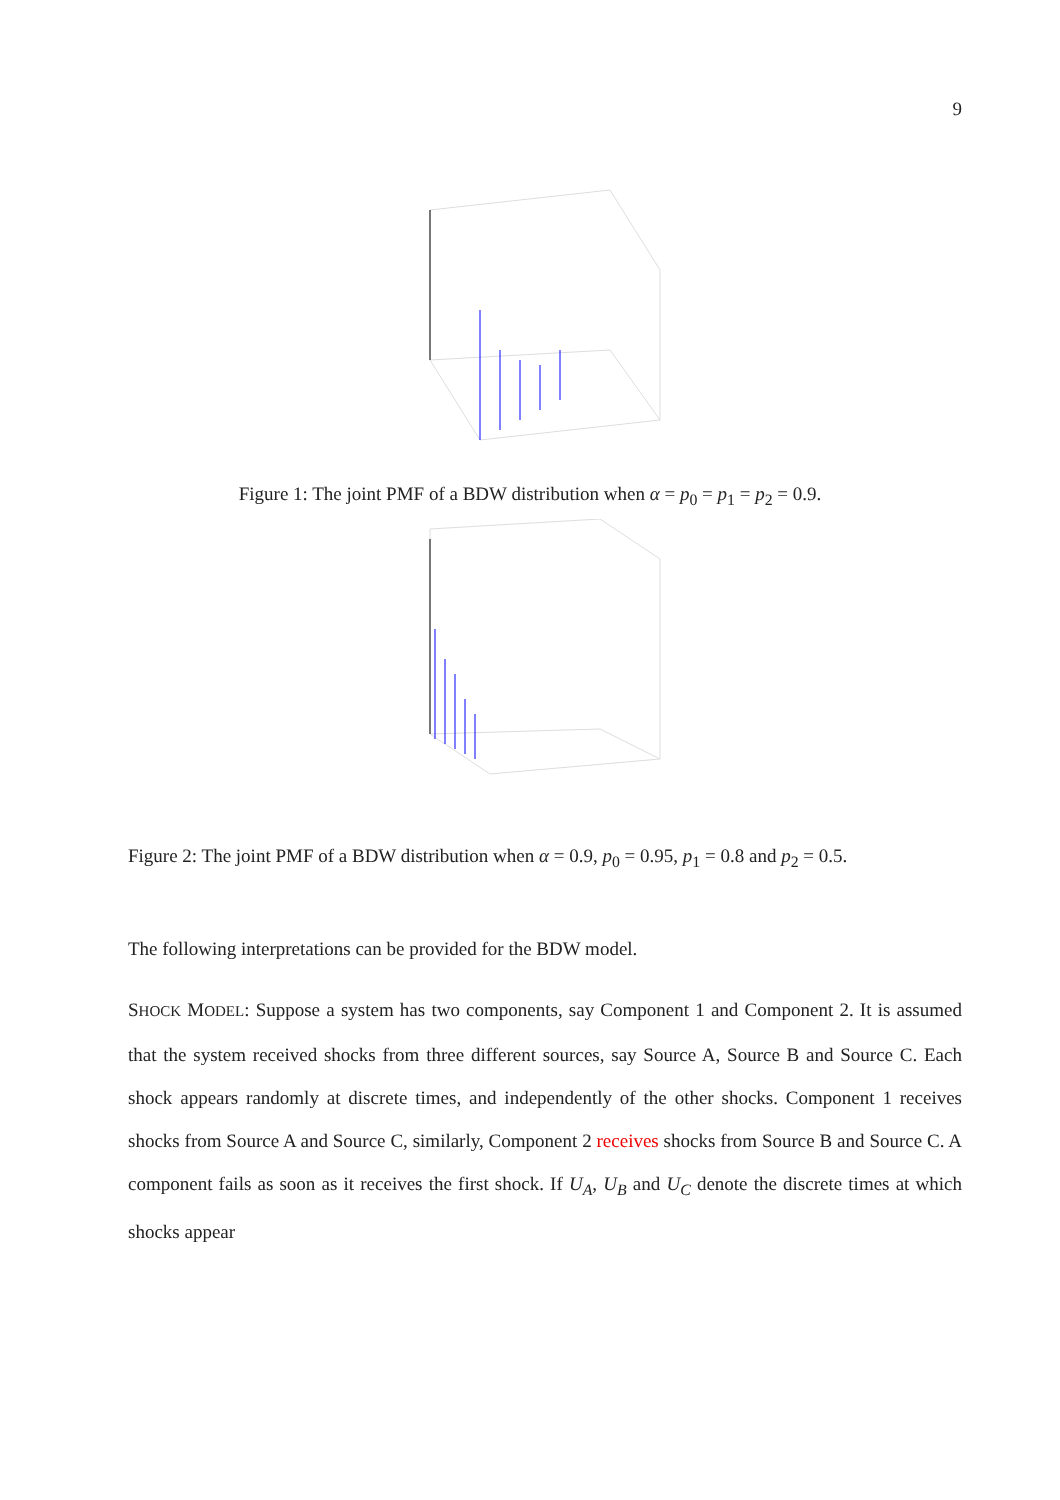9
Figure 1: The joint PMF of a BDW distribution when α = p<sub>0</sub> = p<sub>1</sub> = p<sub>2</sub> = 0.9.
Figure 2: The joint PMF of a BDW distribution when α = 0.9, p<sub>0</sub> = 0.95, p<sub>1</sub> = 0.8 and p<sub>2</sub> = 0.5.
The following interpretations can be provided for the BDW model.
SHOCK MODEL: Suppose a system has two components, say Component 1 and Component 2. It is assumed that the system received shocks from three different sources, say Source A, Source B and Source C. Each shock appears randomly at discrete times, and independently of the other shocks. Component 1 receives shocks from Source A and Source C, similarly, Component 2 receives shocks from Source B and Source C. A component fails as soon as it receives the first shock. If U<sub>A</sub>, U<sub>B</sub> and U<sub>C</sub> denote the discrete times at which shocks appear